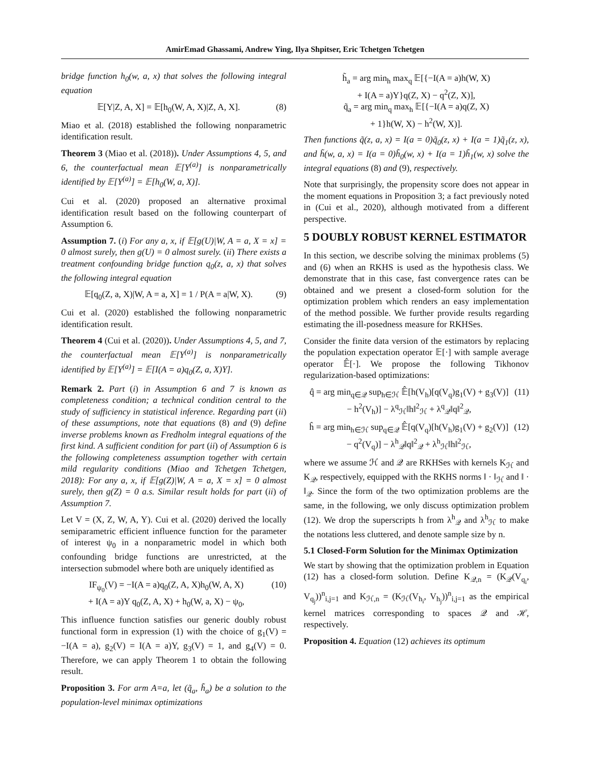AmirEmad Ghassami, Andrew Ying, Ilya Shpitser, Eric Tchetgen Tchetgen
bridge function h<sub>0</sub>(w, a, x) that solves the following integral equation
𝔼[Y|Z, A, X] = 𝔼[h<sub>0</sub>(W, A, X)|Z, A, X]. (8)
Miao et al. (2018) established the following nonparametric identification result.
Theorem 3 (Miao et al. (2018)). Under Assumptions 4, 5, and 6, the counterfactual mean 𝔼[Y<sup>(a)</sup>] is nonparametrically identified by 𝔼[Y<sup>(a)</sup>] = 𝔼[h<sub>0</sub>(W, a, X)].
Cui et al. (2020) proposed an alternative proximal identification result based on the following counterpart of Assumption 6.
Assumption 7. (i) For any a, x, if 𝔼[g(U)|W, A = a, X = x] = 0 almost surely, then g(U) = 0 almost surely. (ii) There exists a treatment confounding bridge function q<sub>0</sub>(z, a, x) that solves the following integral equation
𝔼[q<sub>0</sub>(Z, a, X)|W, A = a, X] = 1 / P(A = a|W, X). (9)
Cui et al. (2020) established the following nonparametric identification result.
Theorem 4 (Cui et al. (2020)). Under Assumptions 4, 5, and 7, the counterfactual mean 𝔼[Y<sup>(a)</sup>] is nonparametrically identified by 𝔼[Y<sup>(a)</sup>] = 𝔼[I(A = a)q<sub>0</sub>(Z, a, X)Y].
Remark 2. Part (i) in Assumption 6 and 7 is known as completeness condition; a technical condition central to the study of sufficiency in statistical inference. Regarding part (ii) of these assumptions, note that equations (8) and (9) define inverse problems known as Fredholm integral equations of the first kind. A sufficient condition for part (ii) of Assumption 6 is the following completeness assumption together with certain mild regularity conditions (Miao and Tchetgen Tchetgen, 2018): For any a, x, if 𝔼[g(Z)|W, A = a, X = x] = 0 almost surely, then g(Z) = 0 a.s. Similar result holds for part (ii) of Assumption 7.
Let V = (X, Z, W, A, Y). Cui et al. (2020) derived the locally semiparametric efficient influence function for the parameter of interest ψ<sub>0</sub> in a nonparametric model in which both confounding bridge functions are unrestricted, at the intersection submodel where both are uniquely identified as
IF<sub>ψ<sub>0</sub></sub>(V) = −I(A = a)q<sub>0</sub>(Z, A, X)h<sub>0</sub>(W, A, X)
+ I(A = a)Y q<sub>0</sub>(Z, A, X) + h<sub>0</sub>(W, a, X) − ψ<sub>0</sub>, (10)
This influence function satisfies our generic doubly robust functional form in expression (1) with the choice of g<sub>1</sub>(V) = −I(A = a), g<sub>2</sub>(V) = I(A = a)Y, g<sub>3</sub>(V) = 1, and g<sub>4</sub>(V) = 0. Therefore, we can apply Theorem 1 to obtain the following result.
Proposition 3. For arm A=a, let (q̃<sub>a</sub>, h̃<sub>a</sub>) be a solution to the population-level minimax optimizations
h̃<sub>a</sub> = arg min<sub>h</sub> max<sub>q</sub> 𝔼[{−I(A = a)h(W, X)
+ I(A = a)Y}q(Z, X) − q<sup>2</sup>(Z, X)],
q̃<sub>a</sub> = arg min<sub>q</sub> max<sub>h</sub> 𝔼[{−I(A = a)q(Z, X)
+ 1}h(W, X) − h<sup>2</sup>(W, X)].
Then functions q̃(z, a, x) = I(a = 0)q̃<sub>0</sub>(z, x) + I(a = 1)q̃<sub>1</sub>(z, x), and h̃(w, a, x) = I(a = 0)h̃<sub>0</sub>(w, x) + I(a = 1)h̃<sub>1</sub>(w, x) solve the integral equations (8) and (9), respectively.
Note that surprisingly, the propensity score does not appear in the moment equations in Proposition 3; a fact previously noted in (Cui et al., 2020), although motivated from a different perspective.
5 DOUBLY ROBUST KERNEL ESTIMATOR
In this section, we describe solving the minimax problems (5) and (6) when an RKHS is used as the hypothesis class. We demonstrate that in this case, fast convergence rates can be obtained and we present a closed-form solution for the optimization problem which renders an easy implementation of the method possible. We further provide results regarding estimating the ill-posedness measure for RKHSes.
Consider the finite data version of the estimators by replacing the population expectation operator 𝔼[·] with sample average operator 𝔼̂[·]. We propose the following Tikhonov regularization-based optimizations:
q̂ = arg min<sub>q∈𝒬</sub> sup<sub>h∈ℋ</sub> 𝔼̂[h(V<sub>h</sub>)[q(V<sub>q</sub>)g<sub>1</sub>(V) + g<sub>3</sub>(V)]
− h<sup>2</sup>(V<sub>h</sub>)] − λ<sup>q</sup><sub>ℋ</sub>‖h‖<sup>2</sup><sub>ℋ</sub> + λ<sup>q</sup><sub>𝒬</sub>‖q‖<sup>2</sup><sub>𝒬</sub>, (11)
ĥ = arg min<sub>h∈ℋ</sub> sup<sub>q∈𝒬</sub> 𝔼̂[q(V<sub>q</sub>)[h(V<sub>h</sub>)g<sub>1</sub>(V) + g<sub>2</sub>(V)]
− q<sup>2</sup>(V<sub>q</sub>)] − λ<sup>h</sup><sub>𝒬</sub>‖q‖<sup>2</sup><sub>𝒬</sub> + λ<sup>h</sup><sub>ℋ</sub>‖h‖<sup>2</sup><sub>ℋ</sub>, (12)
where we assume ℋ and 𝒬 are RKHSes with kernels K<sub>ℋ</sub> and K<sub>𝒬</sub>, respectively, equipped with the RKHS norms ‖ · ‖<sub>ℋ</sub> and ‖ · ‖<sub>𝒬</sub>. Since the form of the two optimization problems are the same, in the following, we only discuss optimization problem (12). We drop the superscripts h from λ<sup>h</sup><sub>𝒬</sub> and λ<sup>h</sup><sub>ℋ</sub> to make the notations less cluttered, and denote sample size by n.
5.1 Closed-Form Solution for the Minimax Optimization
We start by showing that the optimization problem in Equation (12) has a closed-form solution. Define K<sub>𝒬,n</sub> = (K<sub>𝒬</sub>(V<sub>q<sub>i</sub></sub>, V<sub>q<sub>j</sub></sub>))<sup>n</sup><sub>i,j=1</sub> and K<sub>ℋ,n</sub> = (K<sub>ℋ</sub>(V<sub>h<sub>i</sub></sub>, V<sub>h<sub>j</sub></sub>))<sup>n</sup><sub>i,j=1</sub> as the empirical kernel matrices corresponding to spaces 𝒬 and ℋ, respectively.
Proposition 4. Equation (12) achieves its optimum